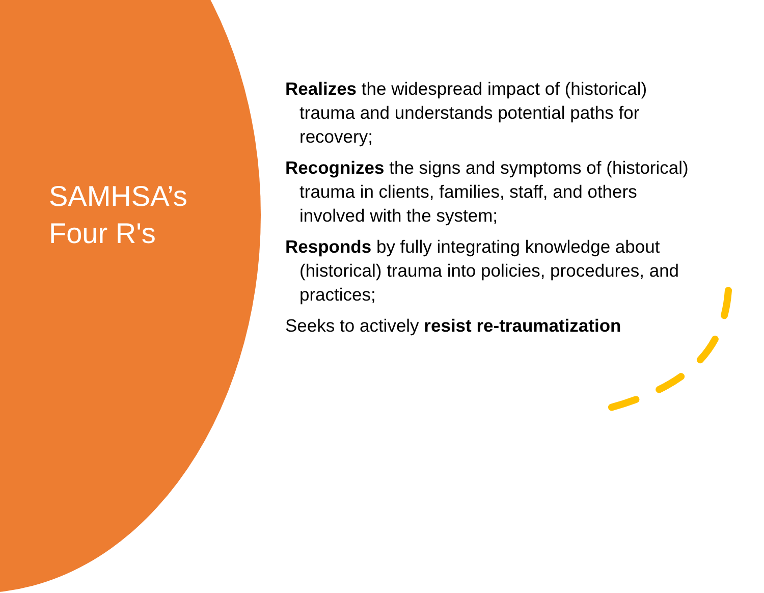SAMHSA’s
Four R's
Realizes the widespread impact of (historical) trauma and understands potential paths for recovery;
Recognizes the signs and symptoms of (historical) trauma in clients, families, staff, and others involved with the system;
Responds by fully integrating knowledge about (historical) trauma into policies, procedures, and practices;
Seeks to actively resist re-traumatization